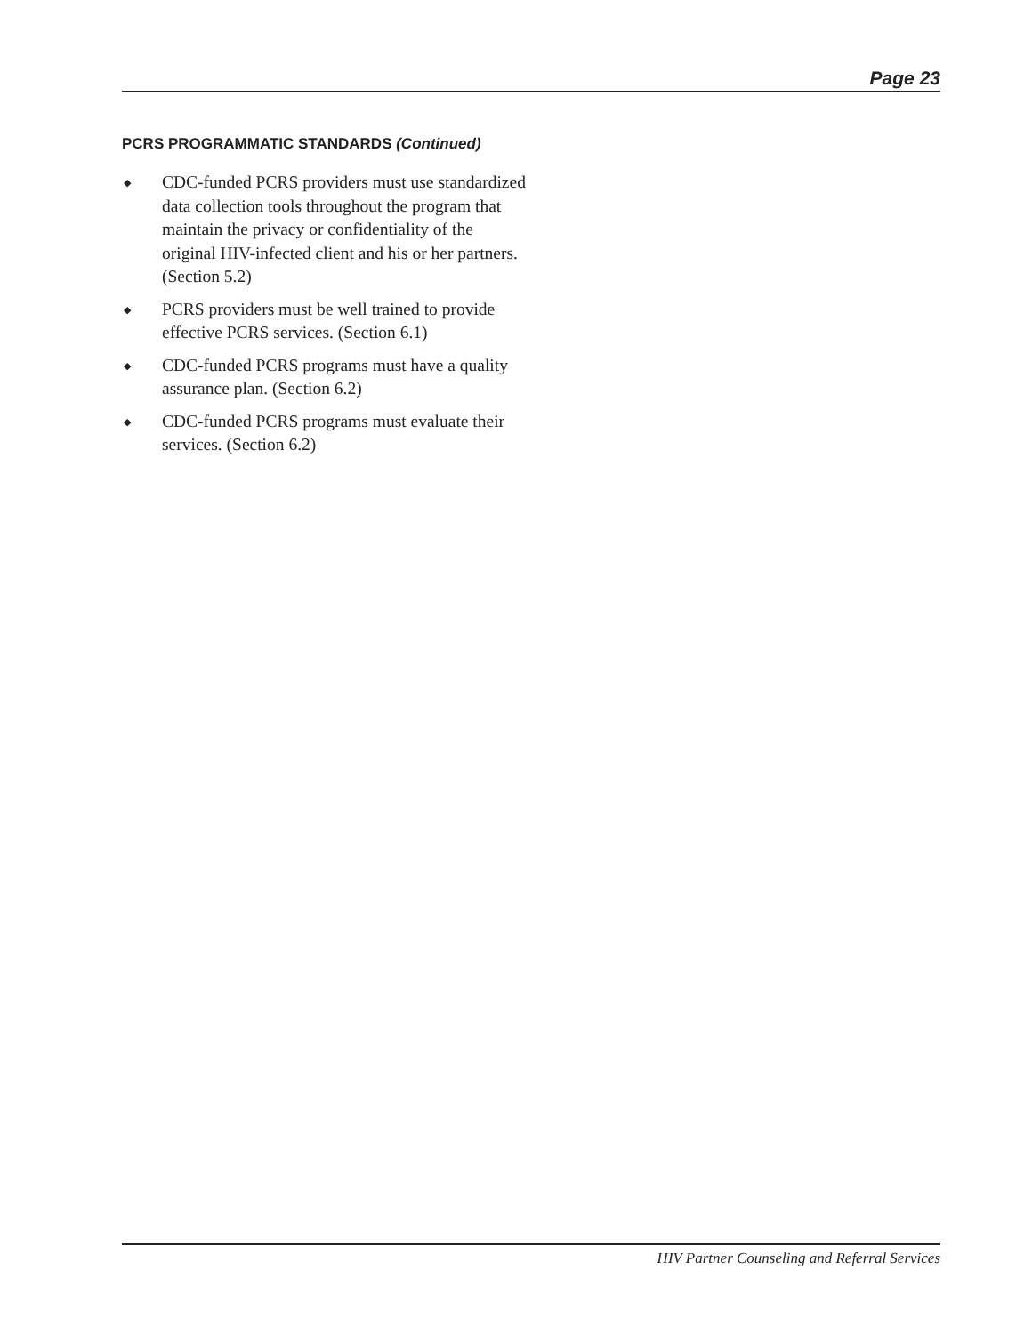Page 23
PCRS PROGRAMMATIC STANDARDS (Continued)
◆ CDC-funded PCRS providers must use standardized data collection tools throughout the program that maintain the privacy or confidentiality of the original HIV-infected client and his or her partners. (Section 5.2)
◆ PCRS providers must be well trained to provide effective PCRS services. (Section 6.1)
◆ CDC-funded PCRS programs must have a quality assurance plan. (Section 6.2)
◆ CDC-funded PCRS programs must evaluate their services. (Section 6.2)
HIV Partner Counseling and Referral Services